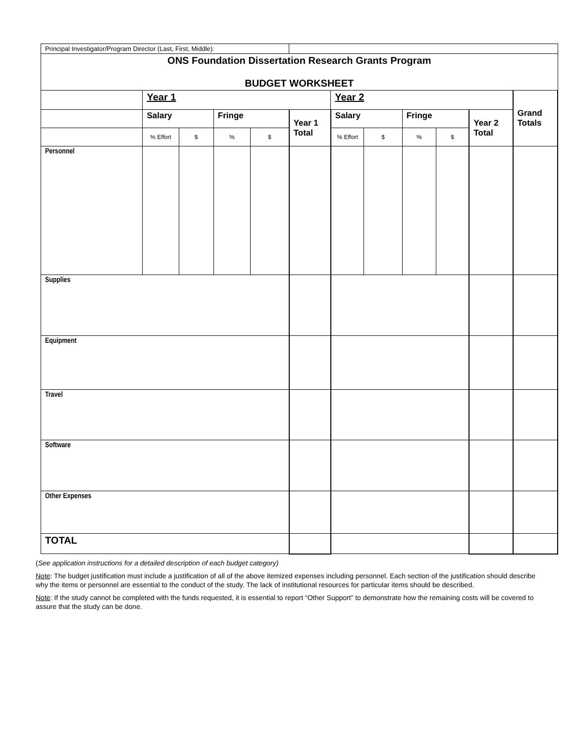| Principal Investigator/Program Director (Last, First, Middle): | | | | | | | | | | | |
| ONS Foundation Dissertation Research Grants Program BUDGET WORKSHEET | | | | | | | | | | | |
| | Year 1 | | | | | Year 2 | | | | | Grand Totals |
| | Salary | | Fringe | | Year 1 Total | Salary | | Fringe | | Year 2 Total | |
| | % Effort | $ | % | $ | | % Effort | $ | % | $ | | |
| Personnel | | | | | | | | | | | |
| Supplies | | | | | | | | | | | |
| Equipment | | | | | | | | | | | |
| Travel | | | | | | | | | | | |
| Software | | | | | | | | | | | |
| Other Expenses | | | | | | | | | | | |
| TOTAL | | | | | | | | | | | |
(See application instructions for a detailed description of each budget category)
Note: The budget justification must include a justification of all of the above itemized expenses including personnel. Each section of the justification should describe why the items or personnel are essential to the conduct of the study. The lack of institutional resources for particular items should be described.
Note: If the study cannot be completed with the funds requested, it is essential to report “Other Support” to demonstrate how the remaining costs will be covered to assure that the study can be done.